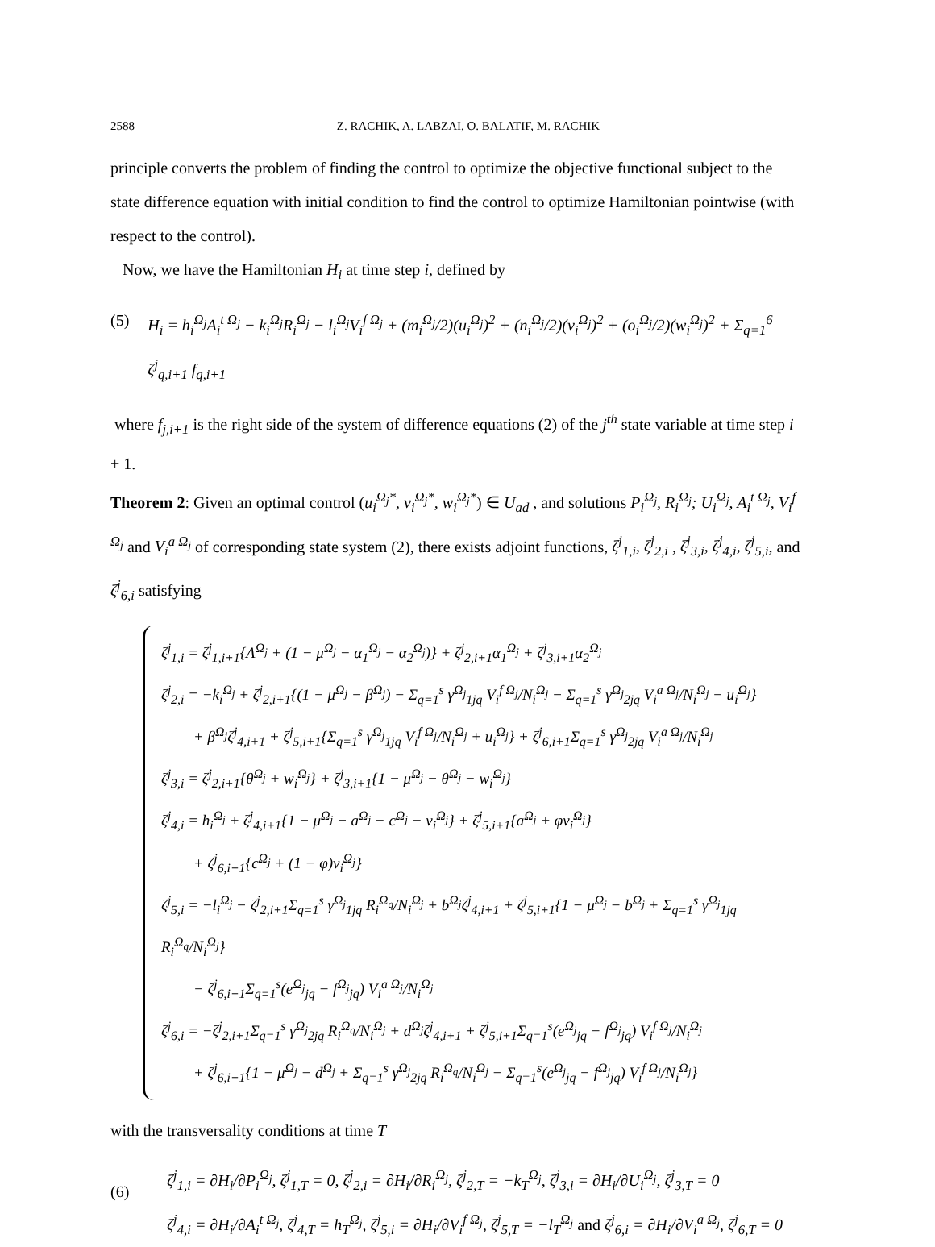2588 Z. RACHIK, A. LABZAI, O. BALATIF, M. RACHIK
principle converts the problem of finding the control to optimize the objective functional subject to the state difference equation with initial condition to find the control to optimize Hamiltonian pointwise (with respect to the control).
Now, we have the Hamiltonian H<sub>i</sub> at time step i, defined by
(5) H<sub>i</sub> = h<sub>i</sub><sup>Ω<sub>j</sub></sup>A<sub>i</sub><sup>t Ω<sub>j</sub></sup> − k<sub>i</sub><sup>Ω<sub>j</sub></sup>R<sub>i</sub><sup>Ω<sub>j</sub></sup> − l<sub>i</sub><sup>Ω<sub>j</sub></sup>V<sub>i</sub><sup>f Ω<sub>j</sub></sup> + (m<sub>i</sub><sup>Ω<sub>j</sub></sup>/2)(u<sub>i</sub><sup>Ω<sub>j</sub></sup>)<sup>2</sup> + (n<sub>i</sub><sup>Ω<sub>j</sub></sup>/2)(v<sub>i</sub><sup>Ω<sub>j</sub></sup>)<sup>2</sup> + (o<sub>i</sub><sup>Ω<sub>j</sub></sup>/2)(w<sub>i</sub><sup>Ω<sub>j</sub></sup>)<sup>2</sup> + Σ<sub>q=1</sub><sup>6</sup> ζ<sup>j</sup><sub>q,i+1</sub> f<sub>q,i+1</sub>
where f<sub>j,i+1</sub> is the right side of the system of difference equations (2) of the j<sup>th</sup> state variable at time step i + 1.
Theorem 2: Given an optimal control (u<sub>i</sub><sup>Ω<sub>j</sub>*</sup>, v<sub>i</sub><sup>Ω<sub>j</sub>*</sup>, w<sub>i</sub><sup>Ω<sub>j</sub>*</sup>) ∈ U<sub>ad</sub> , and solutions P<sub>i</sub><sup>Ω<sub>j</sub></sup>, R<sub>i</sub><sup>Ω<sub>j</sub></sup>; U<sub>i</sub><sup>Ω<sub>j</sub></sup>, A<sub>i</sub><sup>t Ω<sub>j</sub></sup>, V<sub>i</sub><sup>f Ω<sub>j</sub></sup> and V<sub>i</sub><sup>a Ω<sub>j</sub></sup> of corresponding state system (2), there exists adjoint functions, ζ<sup>j</sup><sub>1,i</sub>, ζ<sup>j</sup><sub>2,i</sub> , ζ<sup>j</sup><sub>3,i</sub>, ζ<sup>j</sup><sub>4,i</sub>, ζ<sup>j</sup><sub>5,i</sub>, and ζ<sup>j</sup><sub>6,i</sub> satisfying
ζ<sup>j</sup><sub>1,i</sub> = ζ<sup>j</sup><sub>1,i+1</sub>{Λ<sup>Ω<sub>j</sub></sup> + (1 − μ<sup>Ω<sub>j</sub></sup> − α<sub>1</sub><sup>Ω<sub>j</sub></sup> − α<sub>2</sub><sup>Ω<sub>j</sub></sup>)} + ζ<sup>j</sup><sub>2,i+1</sub>α<sub>1</sub><sup>Ω<sub>j</sub></sup> + ζ<sup>j</sup><sub>3,i+1</sub>α<sub>2</sub><sup>Ω<sub>j</sub></sup>
ζ<sup>j</sup><sub>2,i</sub> = −k<sub>i</sub><sup>Ω<sub>j</sub></sup> + ζ<sup>j</sup><sub>2,i+1</sub>{(1 − μ<sup>Ω<sub>j</sub></sup> − β<sup>Ω<sub>j</sub></sup>) − Σ<sub>q=1</sub><sup>s</sup> γ<sup>Ω<sub>j</sub></sup><sub>1jq</sub> V<sub>i</sub><sup>f Ω<sub>j</sub></sup>/N<sub>i</sub><sup>Ω<sub>j</sub></sup> − Σ<sub>q=1</sub><sup>s</sup> γ<sup>Ω<sub>j</sub></sup><sub>2jq</sub> V<sub>i</sub><sup>a Ω<sub>j</sub></sup>/N<sub>i</sub><sup>Ω<sub>j</sub></sup> − u<sub>i</sub><sup>Ω<sub>j</sub></sup>}
+ β<sup>Ω<sub>j</sub></sup>ζ<sup>j</sup><sub>4,i+1</sub> + ζ<sup>j</sup><sub>5,i+1</sub>{Σ<sub>q=1</sub><sup>s</sup> γ<sup>Ω<sub>j</sub></sup><sub>1jq</sub> V<sub>i</sub><sup>f Ω<sub>j</sub></sup>/N<sub>i</sub><sup>Ω<sub>j</sub></sup> + u<sub>i</sub><sup>Ω<sub>j</sub></sup>} + ζ<sup>j</sup><sub>6,i+1</sub>Σ<sub>q=1</sub><sup>s</sup> γ<sup>Ω<sub>j</sub></sup><sub>2jq</sub> V<sub>i</sub><sup>a Ω<sub>j</sub></sup>/N<sub>i</sub><sup>Ω<sub>j</sub></sup>
ζ<sup>j</sup><sub>3,i</sub> = ζ<sup>j</sup><sub>2,i+1</sub>{θ<sup>Ω<sub>j</sub></sup> + w<sub>i</sub><sup>Ω<sub>j</sub></sup>} + ζ<sup>j</sup><sub>3,i+1</sub>{1 − μ<sup>Ω<sub>j</sub></sup> − θ<sup>Ω<sub>j</sub></sup> − w<sub>i</sub><sup>Ω<sub>j</sub></sup>}
ζ<sup>j</sup><sub>4,i</sub> = h<sub>i</sub><sup>Ω<sub>j</sub></sup> + ζ<sup>j</sup><sub>4,i+1</sub>{1 − μ<sup>Ω<sub>j</sub></sup> − a<sup>Ω<sub>j</sub></sup> − c<sup>Ω<sub>j</sub></sup> − v<sub>i</sub><sup>Ω<sub>j</sub></sup>} + ζ<sup>j</sup><sub>5,i+1</sub>{a<sup>Ω<sub>j</sub></sup> + φv<sub>i</sub><sup>Ω<sub>j</sub></sup>}
+ ζ<sup>j</sup><sub>6,i+1</sub>{c<sup>Ω<sub>j</sub></sup> + (1 − φ)v<sub>i</sub><sup>Ω<sub>j</sub></sup>}
ζ<sup>j</sup><sub>5,i</sub> = −l<sub>i</sub><sup>Ω<sub>j</sub></sup> − ζ<sup>j</sup><sub>2,i+1</sub>Σ<sub>q=1</sub><sup>s</sup> γ<sup>Ω<sub>j</sub></sup><sub>1jq</sub> R<sub>i</sub><sup>Ω<sub>q</sub></sup>/N<sub>i</sub><sup>Ω<sub>j</sub></sup> + b<sup>Ω<sub>j</sub></sup>ζ<sup>j</sup><sub>4,i+1</sub> + ζ<sup>j</sup><sub>5,i+1</sub>{1 − μ<sup>Ω<sub>j</sub></sup> − b<sup>Ω<sub>j</sub></sup> + Σ<sub>q=1</sub><sup>s</sup> γ<sup>Ω<sub>j</sub></sup><sub>1jq</sub> R<sub>i</sub><sup>Ω<sub>q</sub></sup>/N<sub>i</sub><sup>Ω<sub>j</sub></sup>}
− ζ<sup>j</sup><sub>6,i+1</sub>Σ<sub>q=1</sub><sup>s</sup>(e<sup>Ω<sub>j</sub></sup><sub>jq</sub> − f<sup>Ω<sub>j</sub></sup><sub>jq</sub>) V<sub>i</sub><sup>a Ω<sub>j</sub></sup>/N<sub>i</sub><sup>Ω<sub>j</sub></sup>
ζ<sup>j</sup><sub>6,i</sub> = −ζ<sup>j</sup><sub>2,i+1</sub>Σ<sub>q=1</sub><sup>s</sup> γ<sup>Ω<sub>j</sub></sup><sub>2jq</sub> R<sub>i</sub><sup>Ω<sub>q</sub></sup>/N<sub>i</sub><sup>Ω<sub>j</sub></sup> + d<sup>Ω<sub>j</sub></sup>ζ<sup>j</sup><sub>4,i+1</sub> + ζ<sup>j</sup><sub>5,i+1</sub>Σ<sub>q=1</sub><sup>s</sup>(e<sup>Ω<sub>j</sub></sup><sub>jq</sub> − f<sup>Ω<sub>j</sub></sup><sub>jq</sub>) V<sub>i</sub><sup>f Ω<sub>j</sub></sup>/N<sub>i</sub><sup>Ω<sub>j</sub></sup>
+ ζ<sup>j</sup><sub>6,i+1</sub>{1 − μ<sup>Ω<sub>j</sub></sup> − d<sup>Ω<sub>j</sub></sup> + Σ<sub>q=1</sub><sup>s</sup> γ<sup>Ω<sub>j</sub></sup><sub>2jq</sub> R<sub>i</sub><sup>Ω<sub>q</sub></sup>/N<sub>i</sub><sup>Ω<sub>j</sub></sup> − Σ<sub>q=1</sub><sup>s</sup>(e<sup>Ω<sub>j</sub></sup><sub>jq</sub> − f<sup>Ω<sub>j</sub></sup><sub>jq</sub>) V<sub>i</sub><sup>f Ω<sub>j</sub></sup>/N<sub>i</sub><sup>Ω<sub>j</sub></sup>}
with the transversality conditions at time T
(6)
ζ<sup>j</sup><sub>1,i</sub> = ∂H<sub>i</sub>/∂P<sub>i</sub><sup>Ω<sub>j</sub></sup>, ζ<sup>j</sup><sub>1,T</sub> = 0, ζ<sup>j</sup><sub>2,i</sub> = ∂H<sub>i</sub>/∂R<sub>i</sub><sup>Ω<sub>j</sub></sup>, ζ<sup>j</sup><sub>2,T</sub> = −k<sub>T</sub><sup>Ω<sub>j</sub></sup>, ζ<sup>j</sup><sub>3,i</sub> = ∂H<sub>i</sub>/∂U<sub>i</sub><sup>Ω<sub>j</sub></sup>, ζ<sup>j</sup><sub>3,T</sub> = 0
ζ<sup>j</sup><sub>4,i</sub> = ∂H<sub>i</sub>/∂A<sub>i</sub><sup>t Ω<sub>j</sub></sup>, ζ<sup>j</sup><sub>4,T</sub> = h<sub>T</sub><sup>Ω<sub>j</sub></sup>, ζ<sup>j</sup><sub>5,i</sub> = ∂H<sub>i</sub>/∂V<sub>i</sub><sup>f Ω<sub>j</sub></sup>, ζ<sup>j</sup><sub>5,T</sub> = −l<sub>T</sub><sup>Ω<sub>j</sub></sup> and ζ<sup>j</sup><sub>6,i</sub> = ∂H<sub>i</sub>/∂V<sub>i</sub><sup>a Ω<sub>j</sub></sup>, ζ<sup>j</sup><sub>6,T</sub> = 0